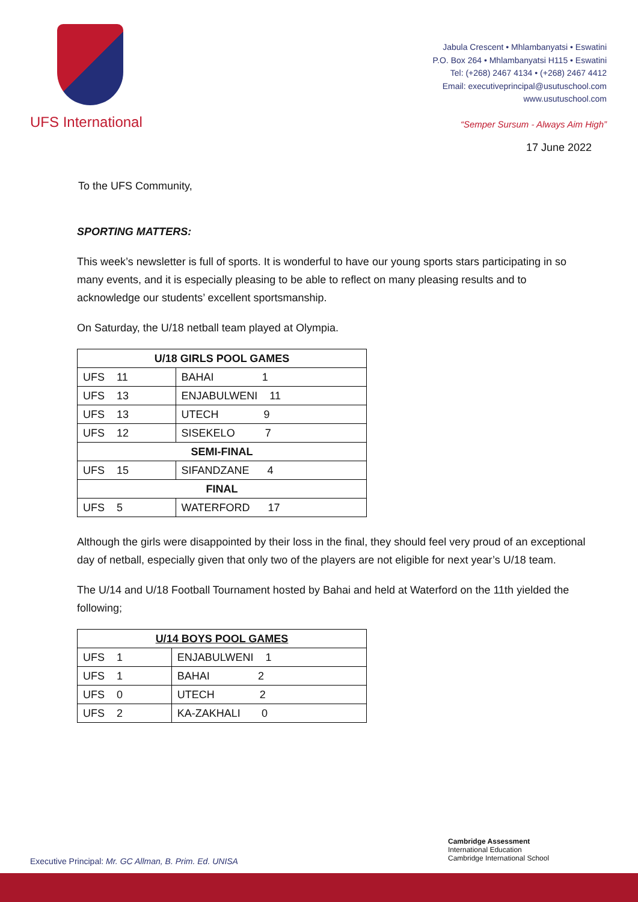UFS International
Jabula Crescent • Mhlambanyatsi • Eswatini
P.O. Box 264 • Mhlambanyatsi H115 • Eswatini
Tel: (+268) 2467 4134 • (+268) 2467 4412
Email: executiveprincipal@usutuschool.com
www.usutuschool.com
“Semper Sursum - Always Aim High”
17 June 2022
To the UFS Community,
SPORTING MATTERS:
This week’s newsletter is full of sports. It is wonderful to have our young sports stars participating in so many events, and it is especially pleasing to be able to reflect on many pleasing results and to acknowledge our students’ excellent sportsmanship.
On Saturday, the U/18 netball team played at Olympia.
| U/18 GIRLS POOL GAMES | |
| UFS 11 | BAHAI 1 |
| UFS 13 | ENJABULWENI 11 |
| UFS 13 | UTECH 9 |
| UFS 12 | SISEKELO 7 |
| SEMI-FINAL | |
| UFS 15 | SIFANDZANE 4 |
| FINAL | |
| UFS 5 | WATERFORD 17 |
Although the girls were disappointed by their loss in the final, they should feel very proud of an exceptional day of netball, especially given that only two of the players are not eligible for next year’s U/18 team.
The U/14 and U/18 Football Tournament hosted by Bahai and held at Waterford on the 11th yielded the following;
| U/14 BOYS POOL GAMES | |
| UFS 1 | ENJABULWENI 1 |
| UFS 1 | BAHAI 2 |
| UFS 0 | UTECH 2 |
| UFS 2 | KA-ZAKHALI 0 |
Cambridge Assessment
International Education
Cambridge International School
Executive Principal: Mr. GC Allman, B. Prim. Ed. UNISA